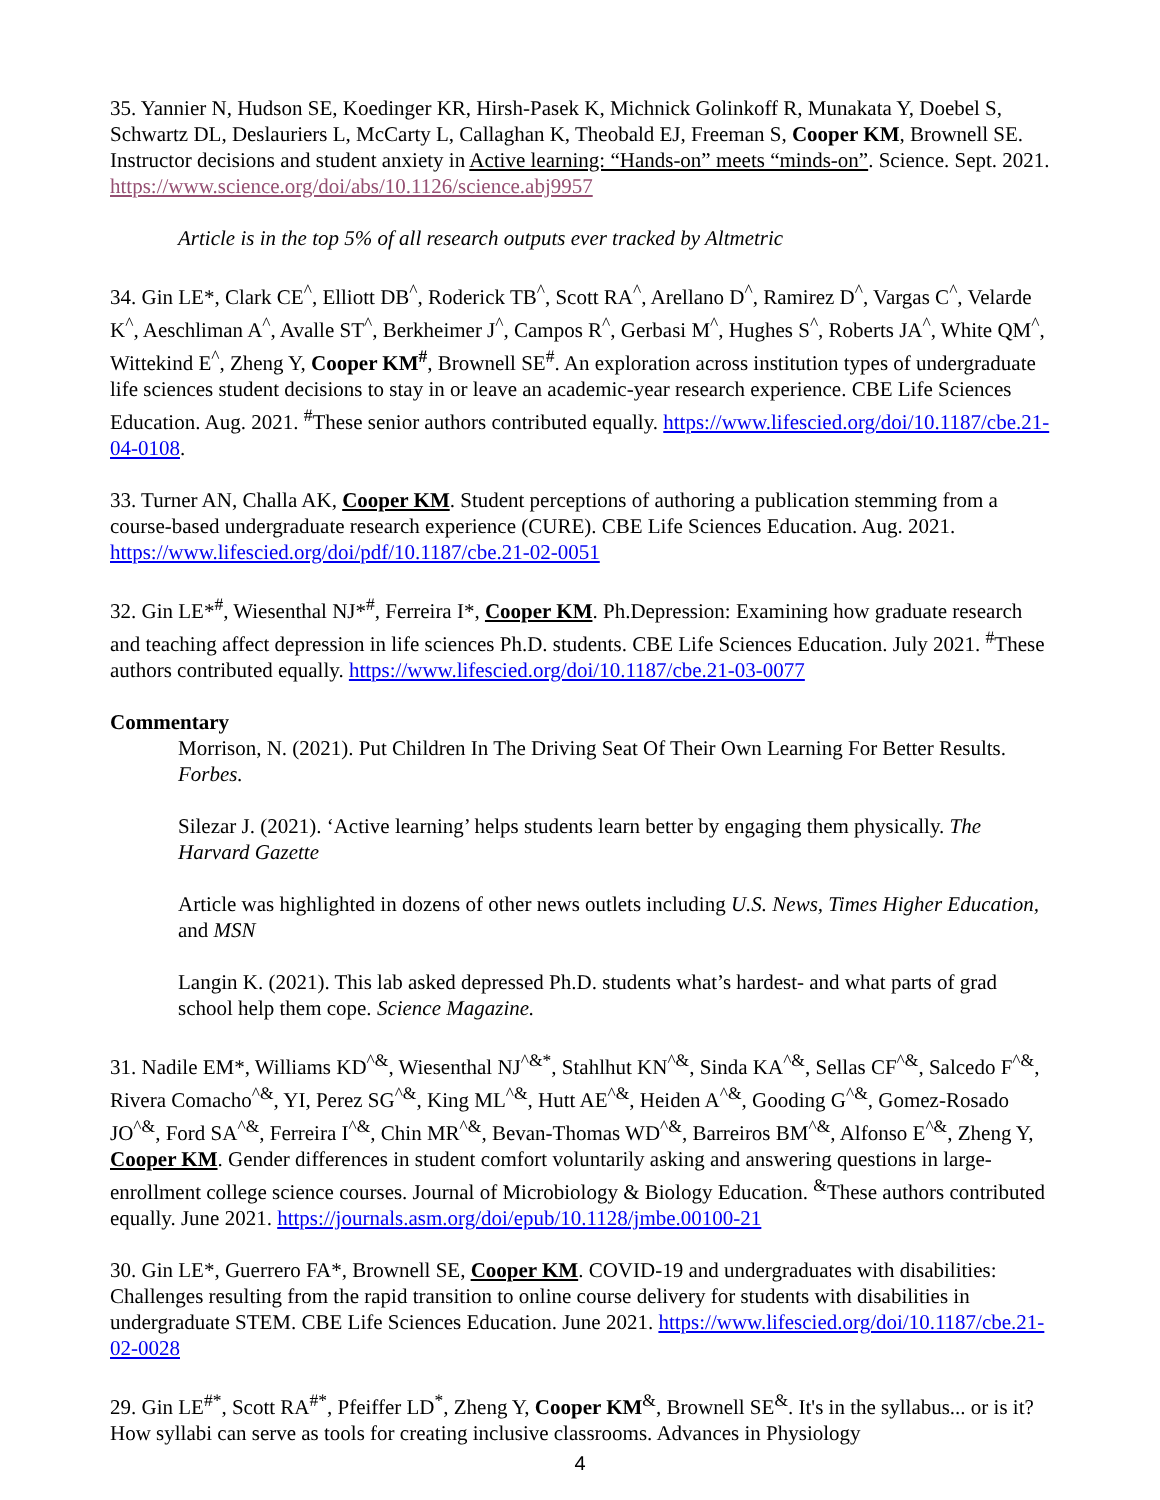35. Yannier N, Hudson SE, Koedinger KR, Hirsh-Pasek K, Michnick Golinkoff R, Munakata Y, Doebel S, Schwartz DL, Deslauriers L, McCarty L, Callaghan K, Theobald EJ, Freeman S, Cooper KM, Brownell SE. Instructor decisions and student anxiety in Active learning: “Hands-on” meets “minds-on”. Science. Sept. 2021. https://www.science.org/doi/abs/10.1126/science.abj9957
Article is in the top 5% of all research outputs ever tracked by Altmetric
34. Gin LE*, Clark CE<sup>^</sup>, Elliott DB<sup>^</sup>, Roderick TB<sup>^</sup>, Scott RA<sup>^</sup>, Arellano D<sup>^</sup>, Ramirez D<sup>^</sup>, Vargas C<sup>^</sup>, Velarde K<sup>^</sup>, Aeschliman A<sup>^</sup>, Avalle ST<sup>^</sup>, Berkheimer J<sup>^</sup>, Campos R<sup>^</sup>, Gerbasi M<sup>^</sup>, Hughes S<sup>^</sup>, Roberts JA<sup>^</sup>, White QM<sup>^</sup>, Wittekind E<sup>^</sup>, Zheng Y, Cooper KM<sup>#</sup>, Brownell SE<sup>#</sup>. An exploration across institution types of undergraduate life sciences student decisions to stay in or leave an academic-year research experience. CBE Life Sciences Education. Aug. 2021. <sup>#</sup>These senior authors contributed equally. https://www.lifescied.org/doi/10.1187/cbe.21-04-0108.
33. Turner AN, Challa AK, Cooper KM. Student perceptions of authoring a publication stemming from a course-based undergraduate research experience (CURE). CBE Life Sciences Education. Aug. 2021. https://www.lifescied.org/doi/pdf/10.1187/cbe.21-02-0051
32. Gin LE*<sup>#</sup>, Wiesenthal NJ*<sup>#</sup>, Ferreira I*, Cooper KM. Ph.Depression: Examining how graduate research and teaching affect depression in life sciences Ph.D. students. CBE Life Sciences Education. July 2021. <sup>#</sup>These authors contributed equally. https://www.lifescied.org/doi/10.1187/cbe.21-03-0077
Commentary
Morrison, N. (2021). Put Children In The Driving Seat Of Their Own Learning For Better Results. Forbes.
Silezar J. (2021). ‘Active learning’ helps students learn better by engaging them physically. The Harvard Gazette
Article was highlighted in dozens of other news outlets including U.S. News, Times Higher Education, and MSN
Langin K. (2021). This lab asked depressed Ph.D. students what’s hardest- and what parts of grad school help them cope. Science Magazine.
31. Nadile EM*, Williams KD<sup>^&</sup>, Wiesenthal NJ<sup>^&*</sup>, Stahlhut KN<sup>^&</sup>, Sinda KA<sup>^&</sup>, Sellas CF<sup>^&</sup>, Salcedo F<sup>^&</sup>, Rivera Comacho<sup>^&</sup>, YI, Perez SG<sup>^&</sup>, King ML<sup>^&</sup>, Hutt AE<sup>^&</sup>, Heiden A<sup>^&</sup>, Gooding G<sup>^&</sup>, Gomez-Rosado JO<sup>^&</sup>, Ford SA<sup>^&</sup>, Ferreira I<sup>^&</sup>, Chin MR<sup>^&</sup>, Bevan-Thomas WD<sup>^&</sup>, Barreiros BM<sup>^&</sup>, Alfonso E<sup>^&</sup>, Zheng Y, Cooper KM. Gender differences in student comfort voluntarily asking and answering questions in large-enrollment college science courses. Journal of Microbiology & Biology Education. <sup>&</sup>These authors contributed equally. June 2021. https://journals.asm.org/doi/epub/10.1128/jmbe.00100-21
30. Gin LE*, Guerrero FA*, Brownell SE, Cooper KM. COVID-19 and undergraduates with disabilities: Challenges resulting from the rapid transition to online course delivery for students with disabilities in undergraduate STEM. CBE Life Sciences Education. June 2021. https://www.lifescied.org/doi/10.1187/cbe.21-02-0028
29. Gin LE<sup>#*</sup>, Scott RA<sup>#*</sup>, Pfeiffer LD<sup>*</sup>, Zheng Y, Cooper KM<sup>&</sup>, Brownell SE<sup>&</sup>. It's in the syllabus... or is it? How syllabi can serve as tools for creating inclusive classrooms. Advances in Physiology
4